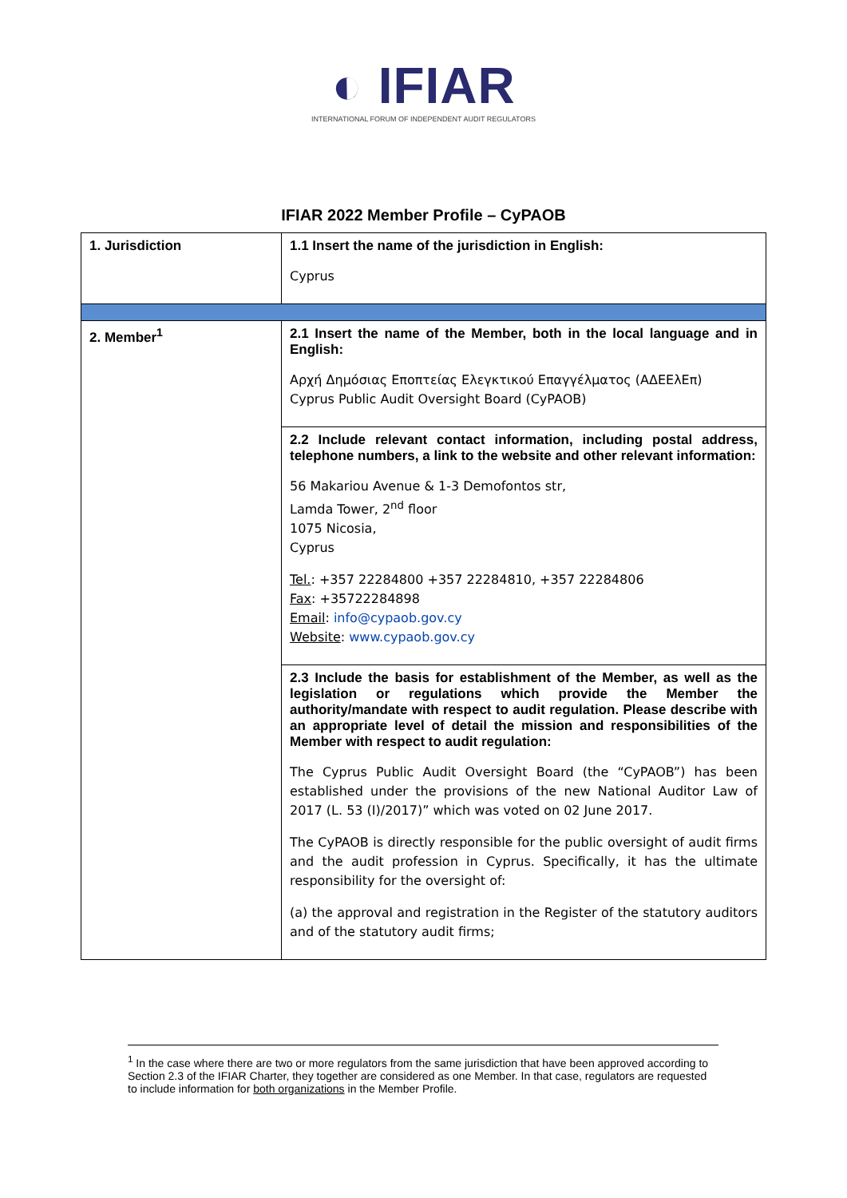◐ IFIAR
INTERNATIONAL FORUM OF INDEPENDENT AUDIT REGULATORS
IFIAR 2022 Member Profile – CyPAOB
| 1. Jurisdiction | 1.1 Insert the name of the jurisdiction in English: Cyprus |
| 2. Member<sup>1</sup> | 2.1 Insert the name of the Member, both in the local language and in English: Αρχή Δημόσιας Εποπτείας Ελεγκτικού Επαγγέλματος (ΑΔΕΕλΕπ) Cyprus Public Audit Oversight Board (CyPAOB) |
| | 2.2 Include relevant contact information, including postal address, telephone numbers, a link to the website and other relevant information: 56 Makariou Avenue & 1-3 Demofontos str, Lamda Tower, 2<sup>nd</sup> floor 1075 Nicosia, Cyprus Tel. : +357 22284800 +357 22284810, +357 22284806 Fax : +35722284898 Email : info@cypaob.gov.cy Website : www.cypaob.gov.cy |
| | 2.3 Include the basis for establishment of the Member, as well as the legislation or regulations which provide the Member the authority/mandate with respect to audit regulation. Please describe with an appropriate level of detail the mission and responsibilities of the Member with respect to audit regulation: The Cyprus Public Audit Oversight Board (the “CyPAOB”) has been established under the provisions of the new National Auditor Law of 2017 (L. 53 (I)/2017)” which was voted on 02 June 2017. The CyPAOB is directly responsible for the public oversight of audit firms and the audit profession in Cyprus. Specifically, it has the ultimate responsibility for the oversight of: (a) the approval and registration in the Register of the statutory auditors and of the statutory audit firms; |
<sup>1</sup> In the case where there are two or more regulators from the same jurisdiction that have been approved according to Section 2.3 of the IFIAR Charter, they together are considered as one Member. In that case, regulators are requested to include information for both organizations in the Member Profile.